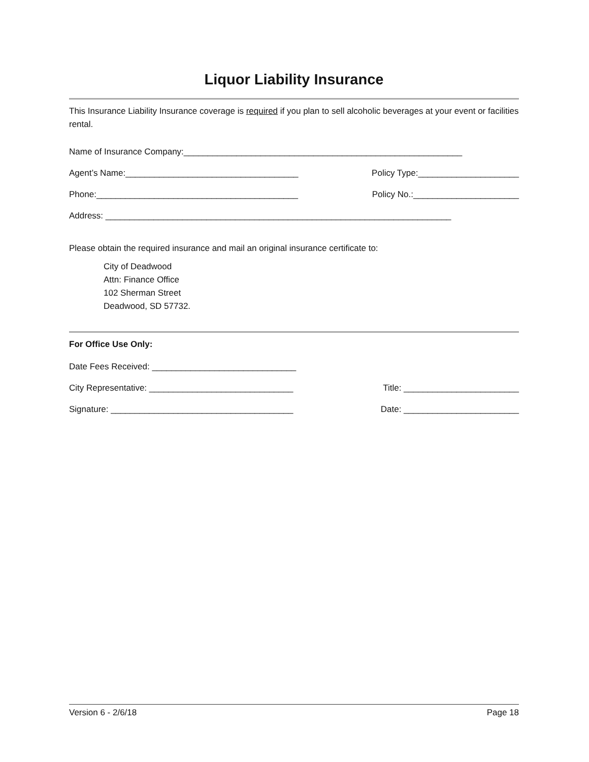Liquor Liability Insurance
This Insurance Liability Insurance coverage is required if you plan to sell alcoholic beverages at your event or facilities rental.
Name of Insurance Company:__________________________________________________________
Agent’s Name:____________________________________ Policy Type:_____________________
Phone:__________________________________________ Policy No.:______________________
Address: ________________________________________________________________________
Please obtain the required insurance and mail an original insurance certificate to:
City of Deadwood
Attn: Finance Office
102 Sherman Street
Deadwood, SD 57732.
For Office Use Only:
Date Fees Received: ______________________________
City Representative: ______________________________ Title: ________________________
Signature: ______________________________________ Date: ________________________
Version 6 - 2/6/18 Page 18